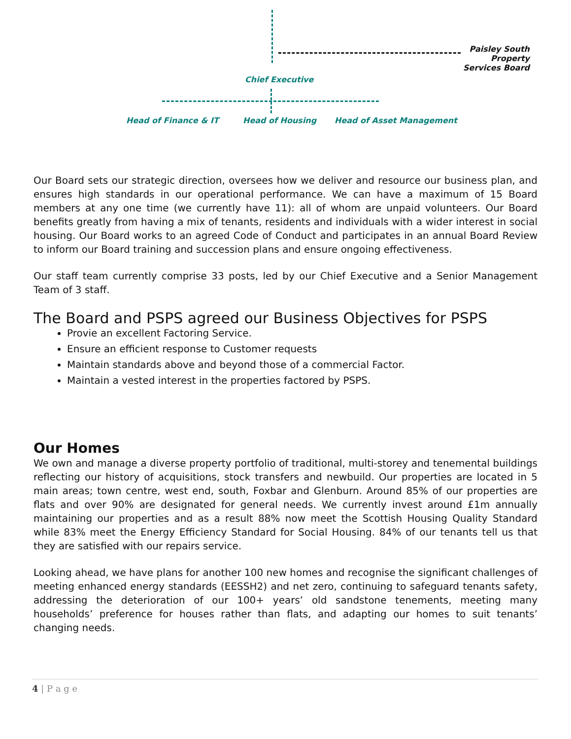Paisley South Property Services Board
Chief Executive
Head of Finance & IT Head of Housing Head of Asset Management
Our Board sets our strategic direction, oversees how we deliver and resource our business plan, and ensures high standards in our operational performance. We can have a maximum of 15 Board members at any one time (we currently have 11): all of whom are unpaid volunteers. Our Board benefits greatly from having a mix of tenants, residents and individuals with a wider interest in social housing. Our Board works to an agreed Code of Conduct and participates in an annual Board Review to inform our Board training and succession plans and ensure ongoing effectiveness.
Our staff team currently comprise 33 posts, led by our Chief Executive and a Senior Management Team of 3 staff.
The Board and PSPS agreed our Business Objectives for PSPS
Provie an excellent Factoring Service.
Ensure an efficient response to Customer requests
Maintain standards above and beyond those of a commercial Factor.
Maintain a vested interest in the properties factored by PSPS.
Our Homes
We own and manage a diverse property portfolio of traditional, multi-storey and tenemental buildings reflecting our history of acquisitions, stock transfers and newbuild. Our properties are located in 5 main areas; town centre, west end, south, Foxbar and Glenburn. Around 85% of our properties are flats and over 90% are designated for general needs. We currently invest around £1m annually maintaining our properties and as a result 88% now meet the Scottish Housing Quality Standard while 83% meet the Energy Efficiency Standard for Social Housing. 84% of our tenants tell us that they are satisfied with our repairs service.
Looking ahead, we have plans for another 100 new homes and recognise the significant challenges of meeting enhanced energy standards (EESSH2) and net zero, continuing to safeguard tenants safety, addressing the deterioration of our 100+ years’ old sandstone tenements, meeting many households’ preference for houses rather than flats, and adapting our homes to suit tenants’ changing needs.
4 | P a g e